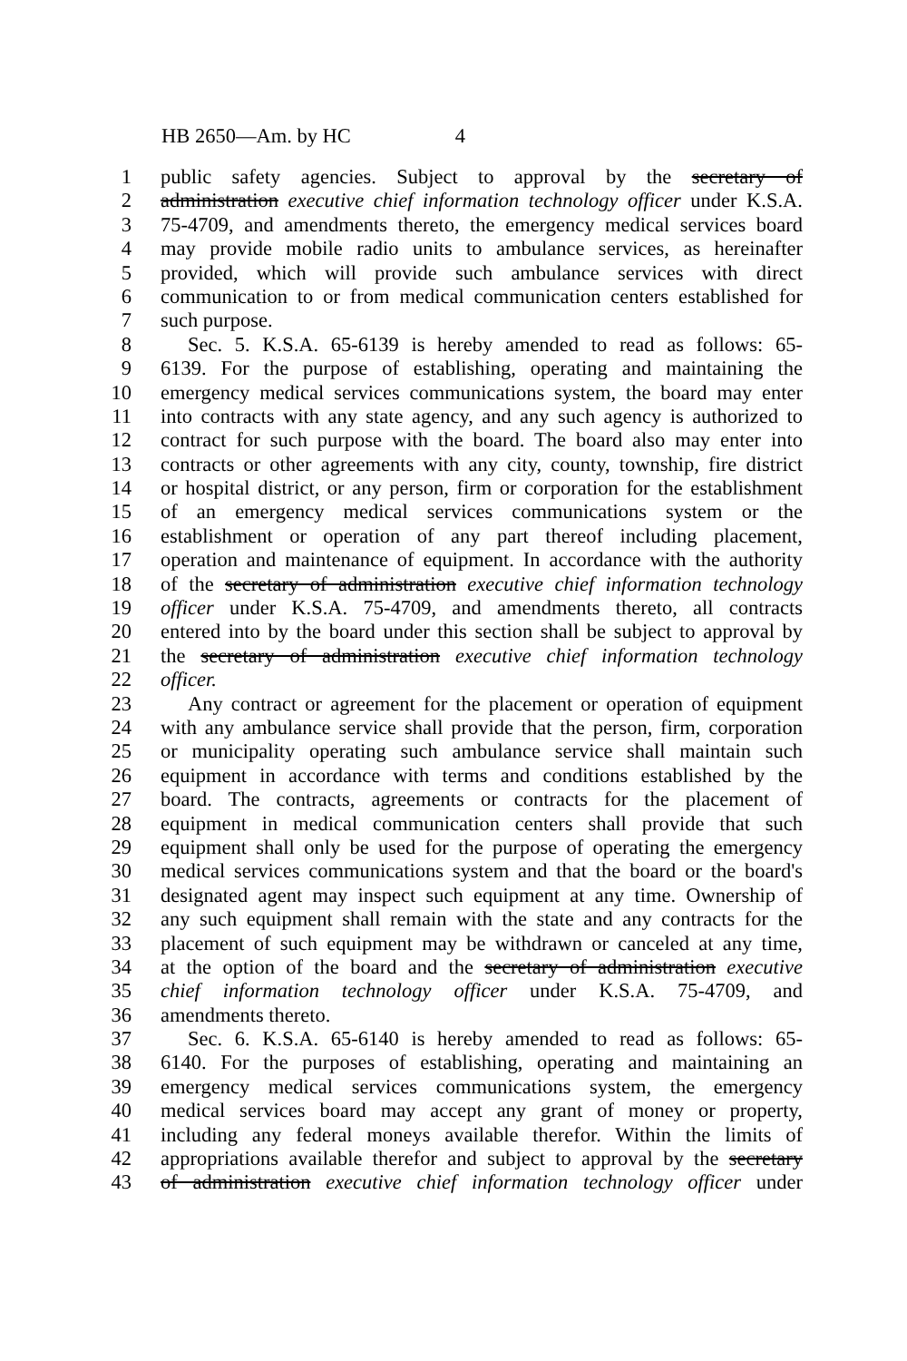HB 2650—Am. by HC 4
1 public safety agencies. Subject to approval by the secretary of
2 administration executive chief information technology officer under K.S.A.
3 75-4709, and amendments thereto, the emergency medical services board
4 may provide mobile radio units to ambulance services, as hereinafter
5 provided, which will provide such ambulance services with direct
6 communication to or from medical communication centers established for
7 such purpose.
8 Sec. 5. K.S.A. 65-6139 is hereby amended to read as follows: 65-
9 6139. For the purpose of establishing, operating and maintaining the
10 emergency medical services communications system, the board may enter
11 into contracts with any state agency, and any such agency is authorized to
12 contract for such purpose with the board. The board also may enter into
13 contracts or other agreements with any city, county, township, fire district
14 or hospital district, or any person, firm or corporation for the establishment
15 of an emergency medical services communications system or the
16 establishment or operation of any part thereof including placement,
17 operation and maintenance of equipment. In accordance with the authority
18 of the secretary of administration executive chief information technology
19 officer under K.S.A. 75-4709, and amendments thereto, all contracts
20 entered into by the board under this section shall be subject to approval by
21 the secretary of administration executive chief information technology
22 officer.
23 Any contract or agreement for the placement or operation of equipment
24 with any ambulance service shall provide that the person, firm, corporation
25 or municipality operating such ambulance service shall maintain such
26 equipment in accordance with terms and conditions established by the
27 board. The contracts, agreements or contracts for the placement of
28 equipment in medical communication centers shall provide that such
29 equipment shall only be used for the purpose of operating the emergency
30 medical services communications system and that the board or the board's
31 designated agent may inspect such equipment at any time. Ownership of
32 any such equipment shall remain with the state and any contracts for the
33 placement of such equipment may be withdrawn or canceled at any time,
34 at the option of the board and the secretary of administration executive
35 chief information technology officer under K.S.A. 75-4709, and
36 amendments thereto.
37 Sec. 6. K.S.A. 65-6140 is hereby amended to read as follows: 65-
38 6140. For the purposes of establishing, operating and maintaining an
39 emergency medical services communications system, the emergency
40 medical services board may accept any grant of money or property,
41 including any federal moneys available therefor. Within the limits of
42 appropriations available therefor and subject to approval by the secretary
43 of administration executive chief information technology officer under